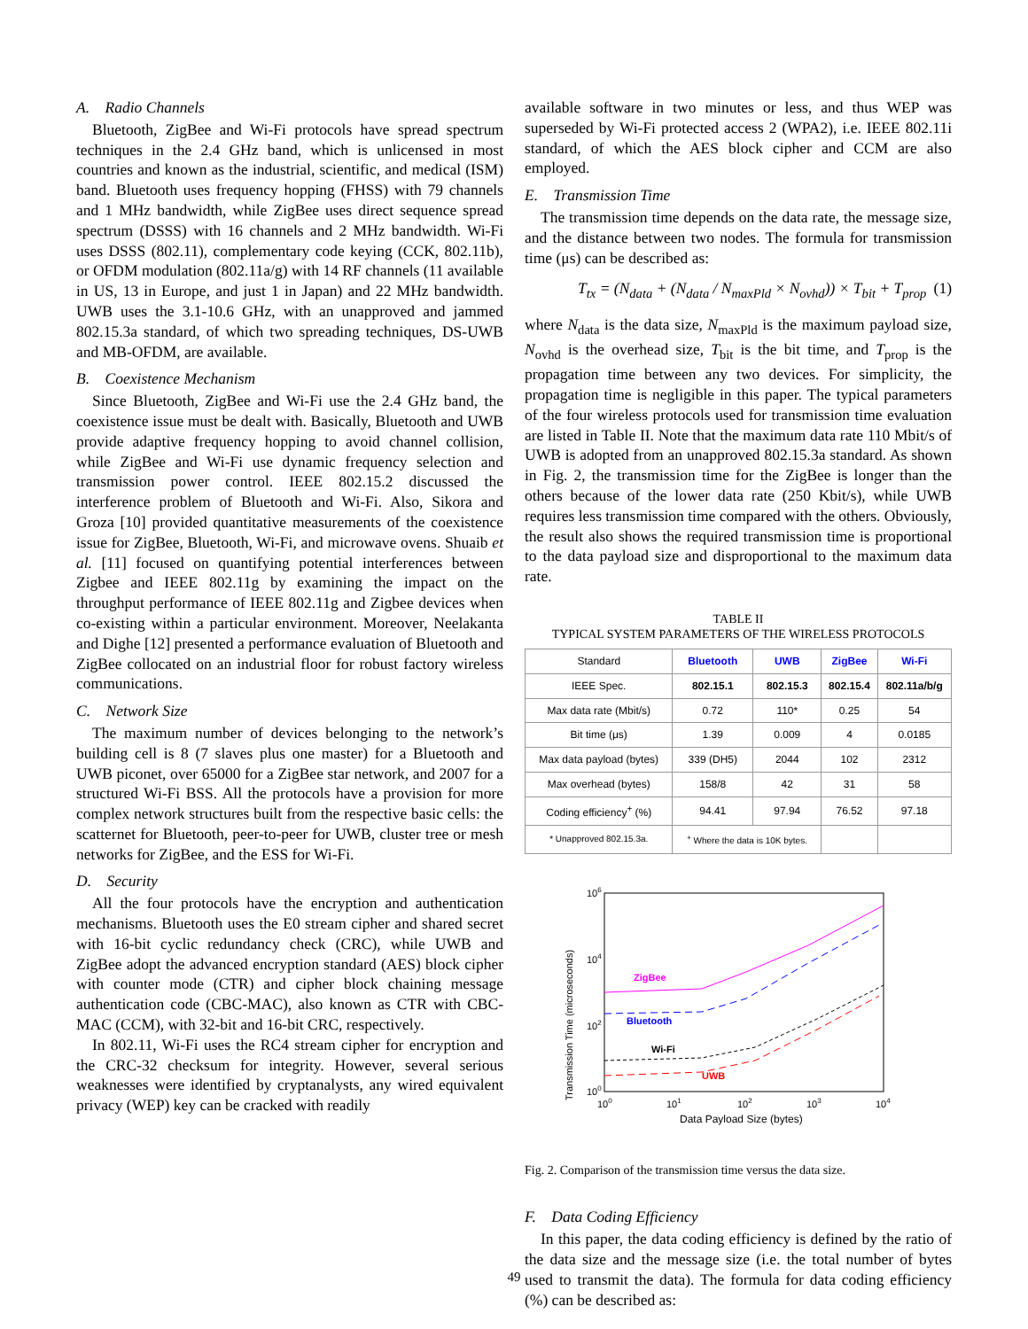A. Radio Channels
Bluetooth, ZigBee and Wi-Fi protocols have spread spectrum techniques in the 2.4 GHz band, which is unlicensed in most countries and known as the industrial, scientific, and medical (ISM) band. Bluetooth uses frequency hopping (FHSS) with 79 channels and 1 MHz bandwidth, while ZigBee uses direct sequence spread spectrum (DSSS) with 16 channels and 2 MHz bandwidth. Wi-Fi uses DSSS (802.11), complementary code keying (CCK, 802.11b), or OFDM modulation (802.11a/g) with 14 RF channels (11 available in US, 13 in Europe, and just 1 in Japan) and 22 MHz bandwidth. UWB uses the 3.1-10.6 GHz, with an unapproved and jammed 802.15.3a standard, of which two spreading techniques, DS-UWB and MB-OFDM, are available.
B. Coexistence Mechanism
Since Bluetooth, ZigBee and Wi-Fi use the 2.4 GHz band, the coexistence issue must be dealt with. Basically, Bluetooth and UWB provide adaptive frequency hopping to avoid channel collision, while ZigBee and Wi-Fi use dynamic frequency selection and transmission power control. IEEE 802.15.2 discussed the interference problem of Bluetooth and Wi-Fi. Also, Sikora and Groza [10] provided quantitative measurements of the coexistence issue for ZigBee, Bluetooth, Wi-Fi, and microwave ovens. Shuaib et al. [11] focused on quantifying potential interferences between Zigbee and IEEE 802.11g by examining the impact on the throughput performance of IEEE 802.11g and Zigbee devices when co-existing within a particular environment. Moreover, Neelakanta and Dighe [12] presented a performance evaluation of Bluetooth and ZigBee collocated on an industrial floor for robust factory wireless communications.
C. Network Size
The maximum number of devices belonging to the network’s building cell is 8 (7 slaves plus one master) for a Bluetooth and UWB piconet, over 65000 for a ZigBee star network, and 2007 for a structured Wi-Fi BSS. All the protocols have a provision for more complex network structures built from the respective basic cells: the scatternet for Bluetooth, peer-to-peer for UWB, cluster tree or mesh networks for ZigBee, and the ESS for Wi-Fi.
D. Security
All the four protocols have the encryption and authentication mechanisms. Bluetooth uses the E0 stream cipher and shared secret with 16-bit cyclic redundancy check (CRC), while UWB and ZigBee adopt the advanced encryption standard (AES) block cipher with counter mode (CTR) and cipher block chaining message authentication code (CBC-MAC), also known as CTR with CBC-MAC (CCM), with 32-bit and 16-bit CRC, respectively.
In 802.11, Wi-Fi uses the RC4 stream cipher for encryption and the CRC-32 checksum for integrity. However, several serious weaknesses were identified by cryptanalysts, any wired equivalent privacy (WEP) key can be cracked with readily
available software in two minutes or less, and thus WEP was superseded by Wi-Fi protected access 2 (WPA2), i.e. IEEE 802.11i standard, of which the AES block cipher and CCM are also employed.
E. Transmission Time
The transmission time depends on the data rate, the message size, and the distance between two nodes. The formula for transmission time (μs) can be described as:
T<sub>tx</sub> = (N<sub>data</sub> + (N<sub>data</sub> / N<sub>maxPld</sub> × N<sub>ovhd</sub>)) × T<sub>bit</sub> + T<sub>prop</sub> (1)
where N<sub>data</sub> is the data size, N<sub>maxPld</sub> is the maximum payload size, N<sub>ovhd</sub> is the overhead size, T<sub>bit</sub> is the bit time, and T<sub>prop</sub> is the propagation time between any two devices. For simplicity, the propagation time is negligible in this paper. The typical parameters of the four wireless protocols used for transmission time evaluation are listed in Table II. Note that the maximum data rate 110 Mbit/s of UWB is adopted from an unapproved 802.15.3a standard. As shown in Fig. 2, the transmission time for the ZigBee is longer than the others because of the lower data rate (250 Kbit/s), while UWB requires less transmission time compared with the others. Obviously, the result also shows the required transmission time is proportional to the data payload size and disproportional to the maximum data rate.
TABLE II
TYPICAL SYSTEM PARAMETERS OF THE WIRELESS PROTOCOLS
| Standard | Bluetooth | UWB | ZigBee | Wi-Fi |
| --- | --- | --- | --- | --- |
| IEEE Spec. | 802.15.1 | 802.15.3 | 802.15.4 | 802.11a/b/g |
| Max data rate (Mbit/s) | 0.72 | 110* | 0.25 | 54 |
| Bit time (μs) | 1.39 | 0.009 | 4 | 0.0185 |
| Max data payload (bytes) | 339 (DH5) | 2044 | 102 | 2312 |
| Max overhead (bytes) | 158/8 | 42 | 31 | 58 |
| Coding efficiency<sup>+</sup> (%) | 94.41 | 97.94 | 76.52 | 97.18 |
| * Unapproved 802.15.3a. | <sup>+</sup> Where the data is 10K bytes. | | | |
Transmission Time (microseconds)
106
104
102
100
100
101
102
103
104
Data Payload Size (bytes)
ZigBee
Bluetooth
Wi-Fi
UWB
Fig. 2. Comparison of the transmission time versus the data size.
F. Data Coding Efficiency
In this paper, the data coding efficiency is defined by the ratio of the data size and the message size (i.e. the total number of bytes used to transmit the data). The formula for data coding efficiency (%) can be described as:
49